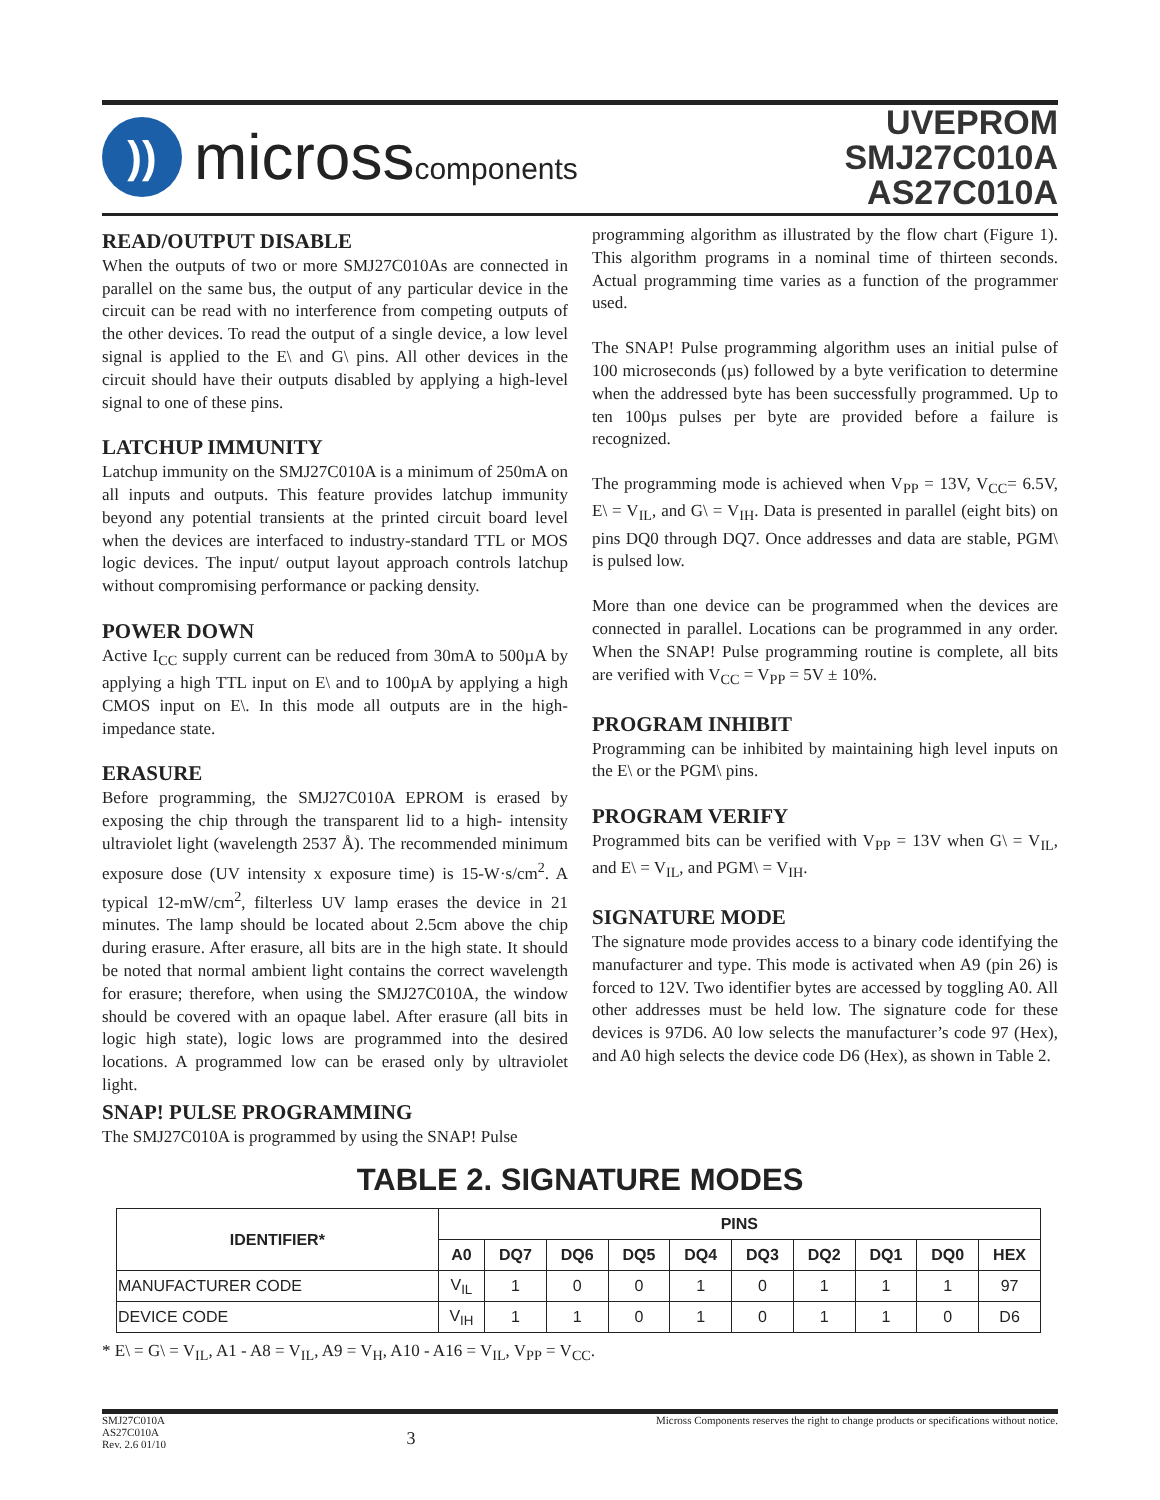))
microsscomponents
UVEPROM
SMJ27C010A
AS27C010A
READ/OUTPUT DISABLE
When the outputs of two or more SMJ27C010As are connected in parallel on the same bus, the output of any particular device in the circuit can be read with no interference from competing outputs of the other devices. To read the output of a single device, a low level signal is applied to the E\ and G\ pins. All other devices in the circuit should have their outputs disabled by applying a high-level signal to one of these pins.
LATCHUP IMMUNITY
Latchup immunity on the SMJ27C010A is a minimum of 250mA on all inputs and outputs. This feature provides latchup immunity beyond any potential transients at the printed circuit board level when the devices are interfaced to industry-standard TTL or MOS logic devices. The input/ output layout approach controls latchup without compromising performance or packing density.
POWER DOWN
Active I<sub>CC</sub> supply current can be reduced from 30mA to 500µA by applying a high TTL input on E\ and to 100µA by applying a high CMOS input on E\. In this mode all outputs are in the high-impedance state.
ERASURE
Before programming, the SMJ27C010A EPROM is erased by exposing the chip through the transparent lid to a high- intensity ultraviolet light (wavelength 2537 Å). The recommended minimum exposure dose (UV intensity x exposure time) is 15-W·s/cm<sup>2</sup>. A typical 12-mW/cm<sup>2</sup>, filterless UV lamp erases the device in 21 minutes. The lamp should be located about 2.5cm above the chip during erasure. After erasure, all bits are in the high state. It should be noted that normal ambient light contains the correct wavelength for erasure; therefore, when using the SMJ27C010A, the window should be covered with an opaque label. After erasure (all bits in logic high state), logic lows are programmed into the desired locations. A programmed low can be erased only by ultraviolet light.
SNAP! PULSE PROGRAMMING
The SMJ27C010A is programmed by using the SNAP! Pulse
programming algorithm as illustrated by the flow chart (Figure 1). This algorithm programs in a nominal time of thirteen seconds. Actual programming time varies as a function of the programmer used.
The SNAP! Pulse programming algorithm uses an initial pulse of 100 microseconds (µs) followed by a byte verification to determine when the addressed byte has been successfully programmed. Up to ten 100µs pulses per byte are provided before a failure is recognized.
The programming mode is achieved when V<sub>PP</sub> = 13V, V<sub>CC</sub>= 6.5V, E\ = V<sub>IL</sub>, and G\ = V<sub>IH</sub>. Data is presented in parallel (eight bits) on pins DQ0 through DQ7. Once addresses and data are stable, PGM\ is pulsed low.
More than one device can be programmed when the devices are connected in parallel. Locations can be programmed in any order. When the SNAP! Pulse programming routine is complete, all bits are verified with V<sub>CC</sub> = V<sub>PP</sub> = 5V ± 10%.
PROGRAM INHIBIT
Programming can be inhibited by maintaining high level inputs on the E\ or the PGM\ pins.
PROGRAM VERIFY
Programmed bits can be verified with V<sub>PP</sub> = 13V when G\ = V<sub>IL</sub>, and E\ = V<sub>IL</sub>, and PGM\ = V<sub>IH</sub>.
SIGNATURE MODE
The signature mode provides access to a binary code identifying the manufacturer and type. This mode is activated when A9 (pin 26) is forced to 12V. Two identifier bytes are accessed by toggling A0. All other addresses must be held low. The signature code for these devices is 97D6. A0 low selects the manufacturer’s code 97 (Hex), and A0 high selects the device code D6 (Hex), as shown in Table 2.
TABLE 2. SIGNATURE MODES
| IDENTIFIER* | PINS | | | | | | | | | |
| --- | --- | --- | --- | --- | --- | --- | --- | --- | --- | --- |
| | A0 | DQ7 | DQ6 | DQ5 | DQ4 | DQ3 | DQ2 | DQ1 | DQ0 | HEX |
| MANUFACTURER CODE | V<sub>IL</sub> | 1 | 0 | 0 | 1 | 0 | 1 | 1 | 1 | 97 |
| DEVICE CODE | V<sub>IH</sub> | 1 | 1 | 0 | 1 | 0 | 1 | 1 | 0 | D6 |
* E\ = G\ = V<sub>IL</sub>, A1 - A8 = V<sub>IL</sub>, A9 = V<sub>H</sub>, A10 - A16 = V<sub>IL</sub>, V<sub>PP</sub> = V<sub>CC</sub>.
SMJ27C010A
AS27C010A
Rev. 2.6 01/10
3
Micross Components reserves the right to change products or specifications without notice.